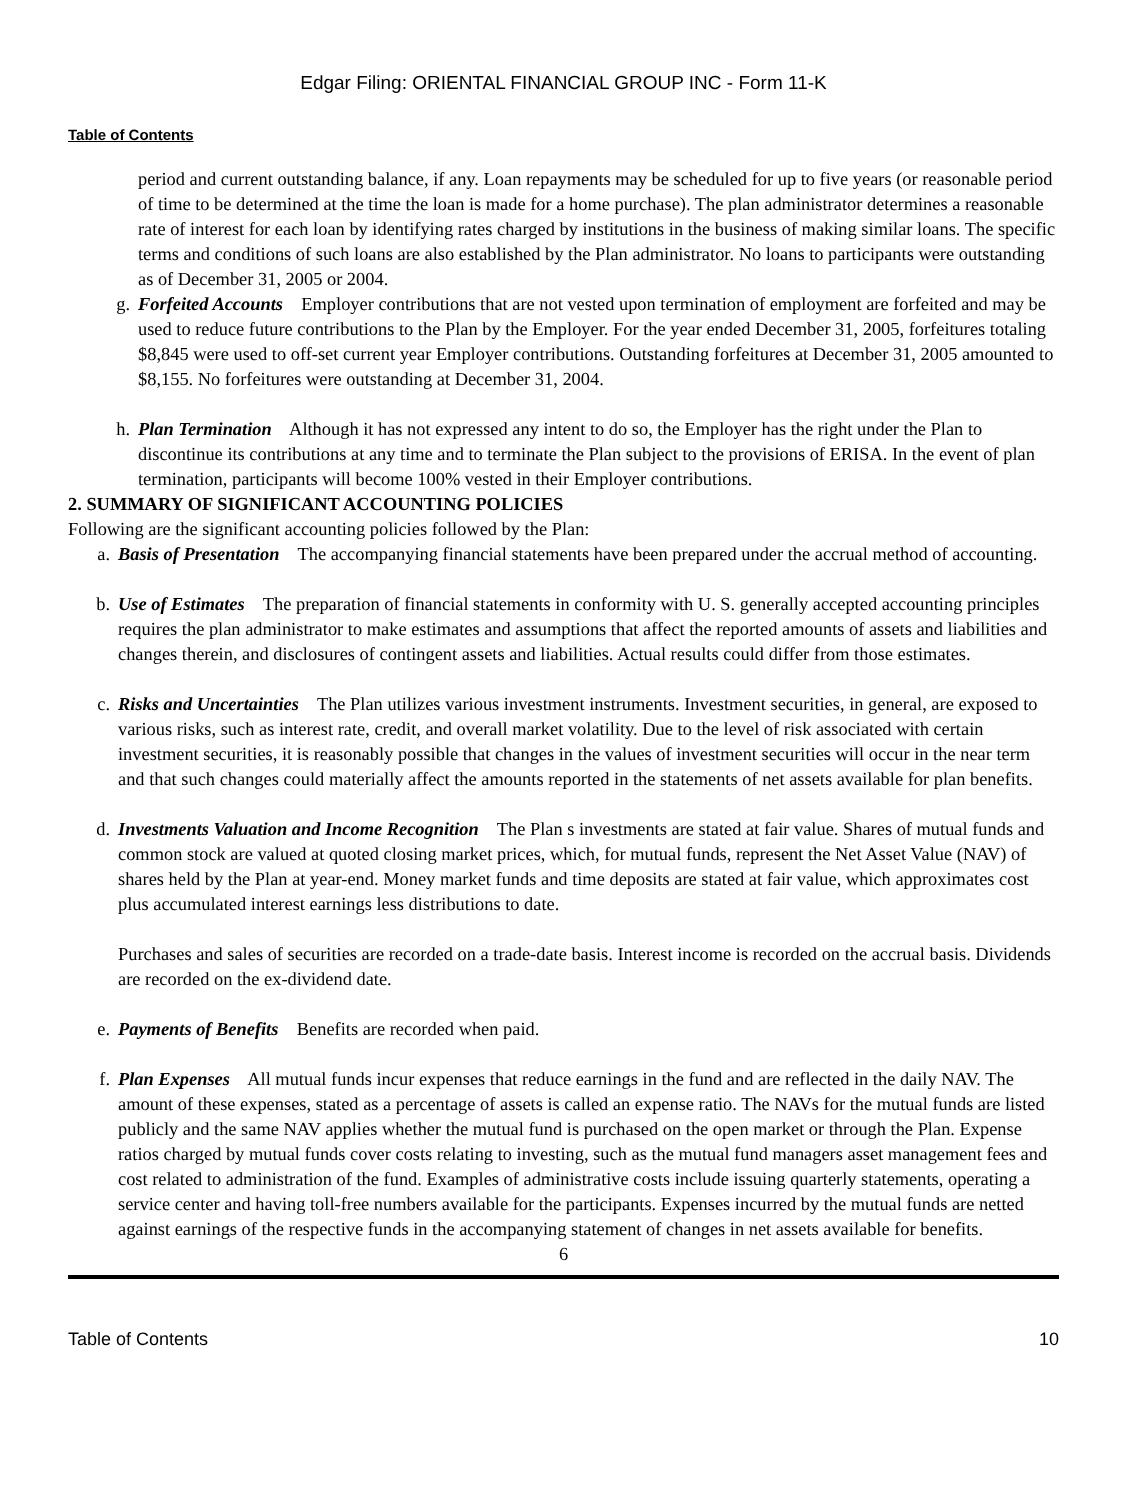Edgar Filing: ORIENTAL FINANCIAL GROUP INC - Form 11-K
Table of Contents
period and current outstanding balance, if any. Loan repayments may be scheduled for up to five years (or reasonable period of time to be determined at the time the loan is made for a home purchase). The plan administrator determines a reasonable rate of interest for each loan by identifying rates charged by institutions in the business of making similar loans. The specific terms and conditions of such loans are also established by the Plan administrator. No loans to participants were outstanding as of December 31, 2005 or 2004.
g. Forfeited Accounts Employer contributions that are not vested upon termination of employment are forfeited and may be used to reduce future contributions to the Plan by the Employer. For the year ended December 31, 2005, forfeitures totaling $8,845 were used to off-set current year Employer contributions. Outstanding forfeitures at December 31, 2005 amounted to $8,155. No forfeitures were outstanding at December 31, 2004.
h. Plan Termination Although it has not expressed any intent to do so, the Employer has the right under the Plan to discontinue its contributions at any time and to terminate the Plan subject to the provisions of ERISA. In the event of plan termination, participants will become 100% vested in their Employer contributions.
2. SUMMARY OF SIGNIFICANT ACCOUNTING POLICIES
Following are the significant accounting policies followed by the Plan:
a. Basis of Presentation The accompanying financial statements have been prepared under the accrual method of accounting.
b. Use of Estimates The preparation of financial statements in conformity with U. S. generally accepted accounting principles requires the plan administrator to make estimates and assumptions that affect the reported amounts of assets and liabilities and changes therein, and disclosures of contingent assets and liabilities. Actual results could differ from those estimates.
c. Risks and Uncertainties The Plan utilizes various investment instruments. Investment securities, in general, are exposed to various risks, such as interest rate, credit, and overall market volatility. Due to the level of risk associated with certain investment securities, it is reasonably possible that changes in the values of investment securities will occur in the near term and that such changes could materially affect the amounts reported in the statements of net assets available for plan benefits.
d. Investments Valuation and Income Recognition The Plan s investments are stated at fair value. Shares of mutual funds and common stock are valued at quoted closing market prices, which, for mutual funds, represent the Net Asset Value (NAV) of shares held by the Plan at year-end. Money market funds and time deposits are stated at fair value, which approximates cost plus accumulated interest earnings less distributions to date.
Purchases and sales of securities are recorded on a trade-date basis. Interest income is recorded on the accrual basis. Dividends are recorded on the ex-dividend date.
e. Payments of Benefits Benefits are recorded when paid.
f. Plan Expenses All mutual funds incur expenses that reduce earnings in the fund and are reflected in the daily NAV. The amount of these expenses, stated as a percentage of assets is called an expense ratio. The NAVs for the mutual funds are listed publicly and the same NAV applies whether the mutual fund is purchased on the open market or through the Plan. Expense ratios charged by mutual funds cover costs relating to investing, such as the mutual fund managers asset management fees and cost related to administration of the fund. Examples of administrative costs include issuing quarterly statements, operating a service center and having toll-free numbers available for the participants. Expenses incurred by the mutual funds are netted against earnings of the respective funds in the accompanying statement of changes in net assets available for benefits.
6
Table of Contents 10